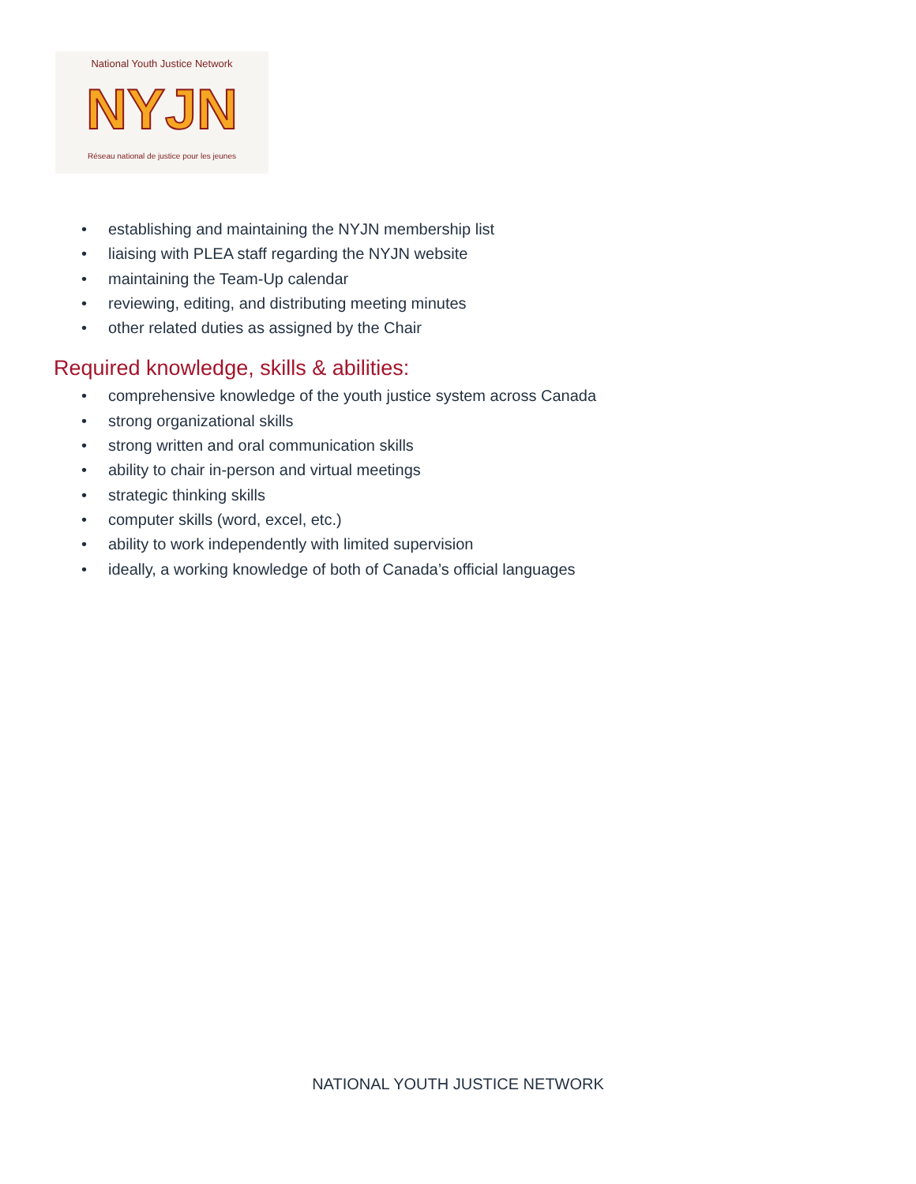National Youth Justice Network
NYJN
Réseau national de justice pour les jeunes
• establishing and maintaining the NYJN membership list
• liaising with PLEA staff regarding the NYJN website
• maintaining the Team-Up calendar
• reviewing, editing, and distributing meeting minutes
• other related duties as assigned by the Chair
Required knowledge, skills & abilities:
• comprehensive knowledge of the youth justice system across Canada
• strong organizational skills
• strong written and oral communication skills
• ability to chair in-person and virtual meetings
• strategic thinking skills
• computer skills (word, excel, etc.)
• ability to work independently with limited supervision
• ideally, a working knowledge of both of Canada’s official languages
NATIONAL YOUTH JUSTICE NETWORK